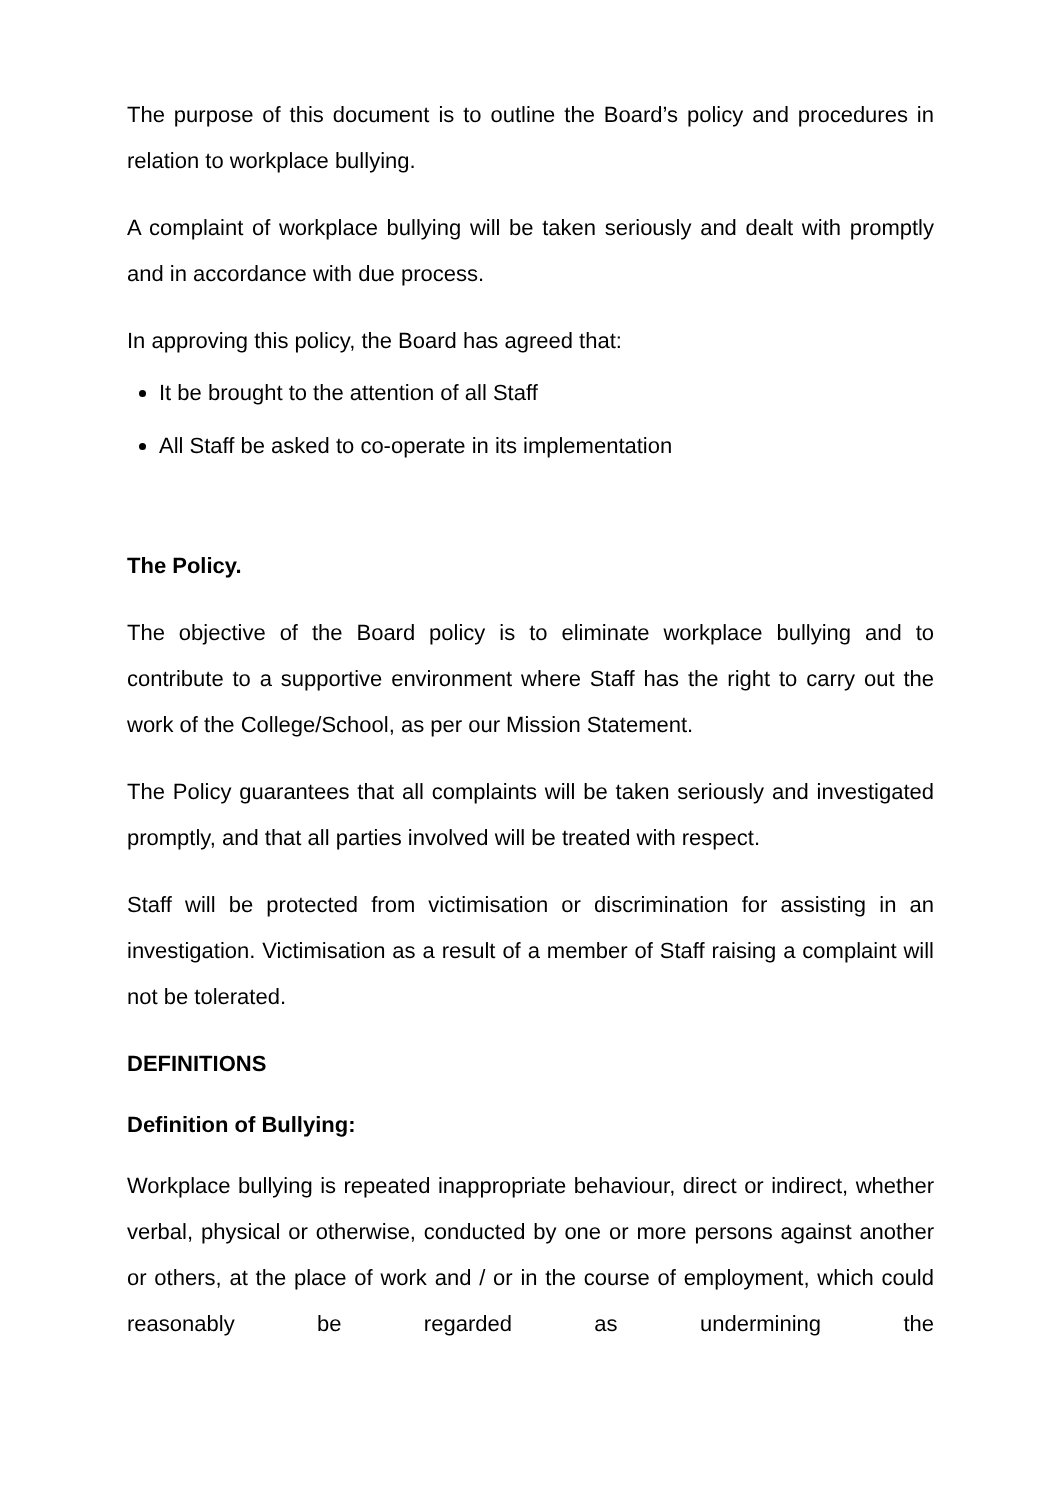The purpose of this document is to outline the Board’s policy and procedures in relation to workplace bullying.
A complaint of workplace bullying will be taken seriously and dealt with promptly and in accordance with due process.
In approving this policy, the Board has agreed that:
It be brought to the attention of all Staff
All Staff be asked to co-operate in its implementation
The Policy.
The objective of the Board policy is to eliminate workplace bullying and to contribute to a supportive environment where Staff has the right to carry out the work of the College/School, as per our Mission Statement.
The Policy guarantees that all complaints will be taken seriously and investigated promptly, and that all parties involved will be treated with respect.
Staff will be protected from victimisation or discrimination for assisting in an investigation. Victimisation as a result of a member of Staff raising a complaint will not be tolerated.
DEFINITIONS
Definition of Bullying:
Workplace bullying is repeated inappropriate behaviour, direct or indirect, whether verbal, physical or otherwise, conducted by one or more persons against another or others, at the place of work and / or in the course of employment, which could reasonably be regarded as undermining the